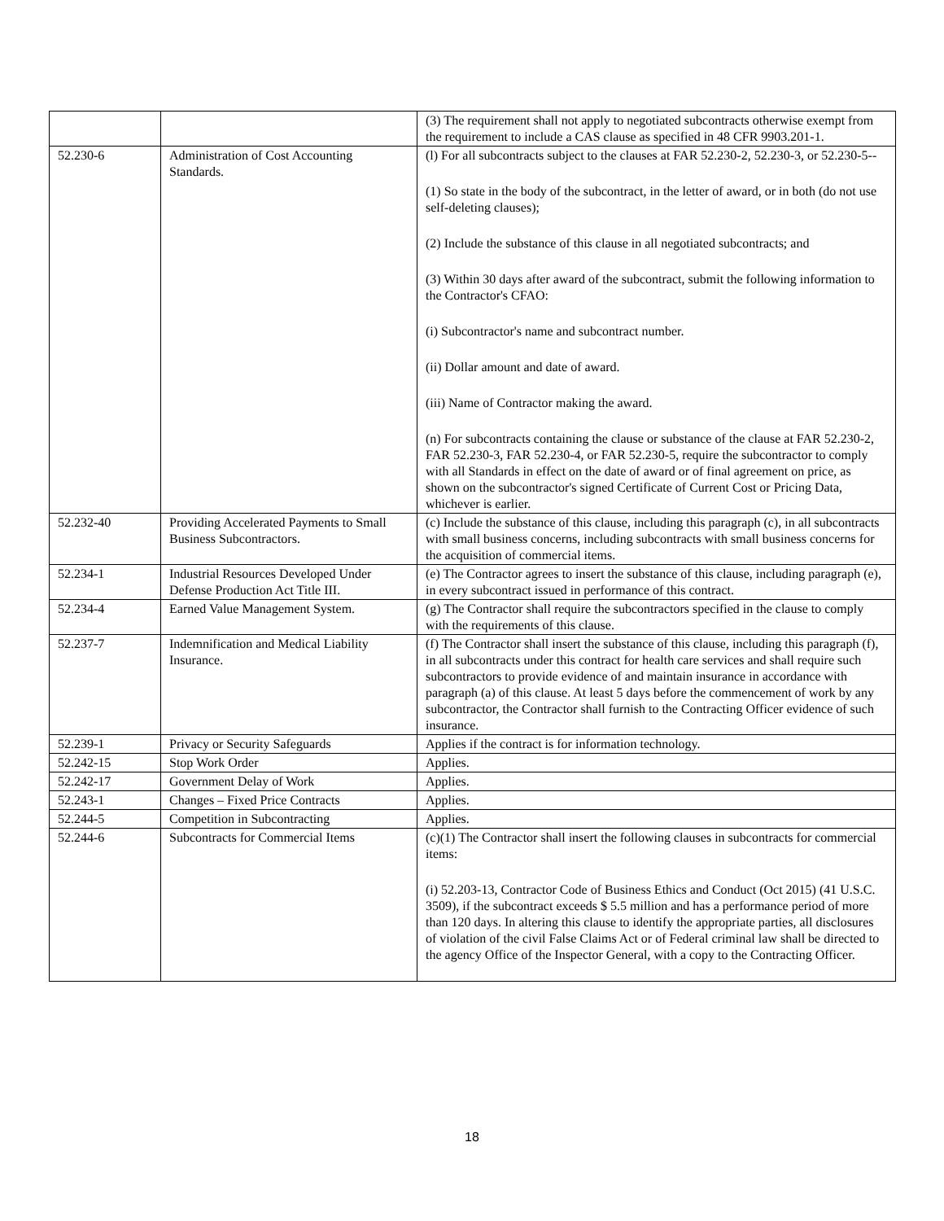| | | (3) The requirement shall not apply to negotiated subcontracts otherwise exempt from the requirement to include a CAS clause as specified in 48 CFR 9903.201-1. |
| 52.230-6 | Administration of Cost Accounting Standards. | (l) For all subcontracts subject to the clauses at FAR 52.230-2, 52.230-3, or 52.230-5-- (1) So state in the body of the subcontract, in the letter of award, or in both (do not use self-deleting clauses); (2) Include the substance of this clause in all negotiated subcontracts; and (3) Within 30 days after award of the subcontract, submit the following information to the Contractor's CFAO: (i) Subcontractor's name and subcontract number. (ii) Dollar amount and date of award. (iii) Name of Contractor making the award. (n) For subcontracts containing the clause or substance of the clause at FAR 52.230-2, FAR 52.230-3, FAR 52.230-4, or FAR 52.230-5, require the subcontractor to comply with all Standards in effect on the date of award or of final agreement on price, as shown on the subcontractor's signed Certificate of Current Cost or Pricing Data, whichever is earlier. |
| 52.232-40 | Providing Accelerated Payments to Small Business Subcontractors. | (c) Include the substance of this clause, including this paragraph (c), in all subcontracts with small business concerns, including subcontracts with small business concerns for the acquisition of commercial items. |
| 52.234-1 | Industrial Resources Developed Under Defense Production Act Title III. | (e) The Contractor agrees to insert the substance of this clause, including paragraph (e), in every subcontract issued in performance of this contract. |
| 52.234-4 | Earned Value Management System. | (g) The Contractor shall require the subcontractors specified in the clause to comply with the requirements of this clause. |
| 52.237-7 | Indemnification and Medical Liability Insurance. | (f) The Contractor shall insert the substance of this clause, including this paragraph (f), in all subcontracts under this contract for health care services and shall require such subcontractors to provide evidence of and maintain insurance in accordance with paragraph (a) of this clause. At least 5 days before the commencement of work by any subcontractor, the Contractor shall furnish to the Contracting Officer evidence of such insurance. |
| 52.239-1 | Privacy or Security Safeguards | Applies if the contract is for information technology. |
| 52.242-15 | Stop Work Order | Applies. |
| 52.242-17 | Government Delay of Work | Applies. |
| 52.243-1 | Changes – Fixed Price Contracts | Applies. |
| 52.244-5 | Competition in Subcontracting | Applies. |
| 52.244-6 | Subcontracts for Commercial Items | (c)(1) The Contractor shall insert the following clauses in subcontracts for commercial items: (i) 52.203-13, Contractor Code of Business Ethics and Conduct (Oct 2015) (41 U.S.C. 3509), if the subcontract exceeds $ 5.5 million and has a performance period of more than 120 days. In altering this clause to identify the appropriate parties, all disclosures of violation of the civil False Claims Act or of Federal criminal law shall be directed to the agency Office of the Inspector General, with a copy to the Contracting Officer. |
18